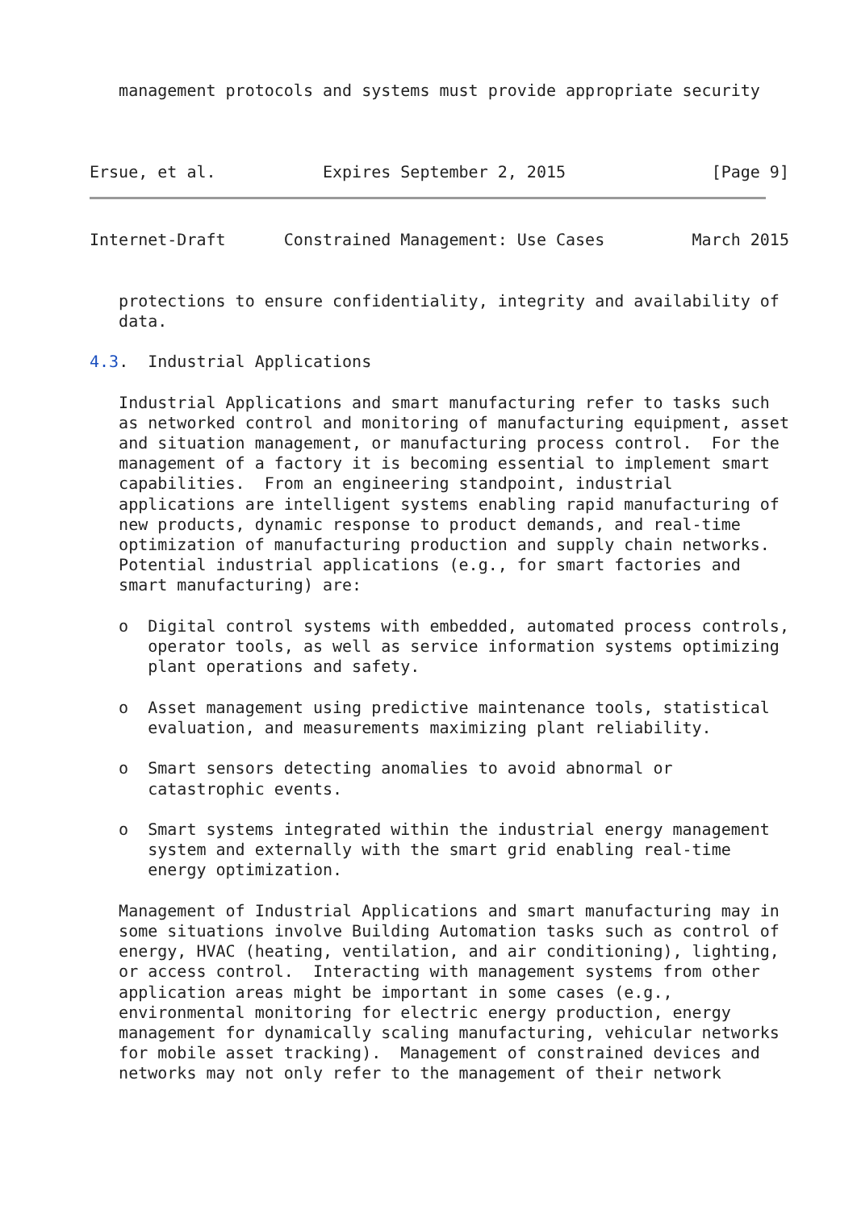management protocols and systems must provide appropriate security



Ersue, et al.           Expires September 2, 2015               [Page 9]
Internet-Draft      Constrained Management: Use Cases         March 2015


   protections to ensure confidentiality, integrity and availability of
   data.

4.3.  Industrial Applications

   Industrial Applications and smart manufacturing refer to tasks such
   as networked control and monitoring of manufacturing equipment, asset
   and situation management, or manufacturing process control.  For the
   management of a factory it is becoming essential to implement smart
   capabilities.  From an engineering standpoint, industrial
   applications are intelligent systems enabling rapid manufacturing of
   new products, dynamic response to product demands, and real-time
   optimization of manufacturing production and supply chain networks.
   Potential industrial applications (e.g., for smart factories and
   smart manufacturing) are:

   o  Digital control systems with embedded, automated process controls,
      operator tools, as well as service information systems optimizing
      plant operations and safety.

   o  Asset management using predictive maintenance tools, statistical
      evaluation, and measurements maximizing plant reliability.

   o  Smart sensors detecting anomalies to avoid abnormal or
      catastrophic events.

   o  Smart systems integrated within the industrial energy management
      system and externally with the smart grid enabling real-time
      energy optimization.

   Management of Industrial Applications and smart manufacturing may in
   some situations involve Building Automation tasks such as control of
   energy, HVAC (heating, ventilation, and air conditioning), lighting,
   or access control.  Interacting with management systems from other
   application areas might be important in some cases (e.g.,
   environmental monitoring for electric energy production, energy
   management for dynamically scaling manufacturing, vehicular networks
   for mobile asset tracking).  Management of constrained devices and
   networks may not only refer to the management of their network